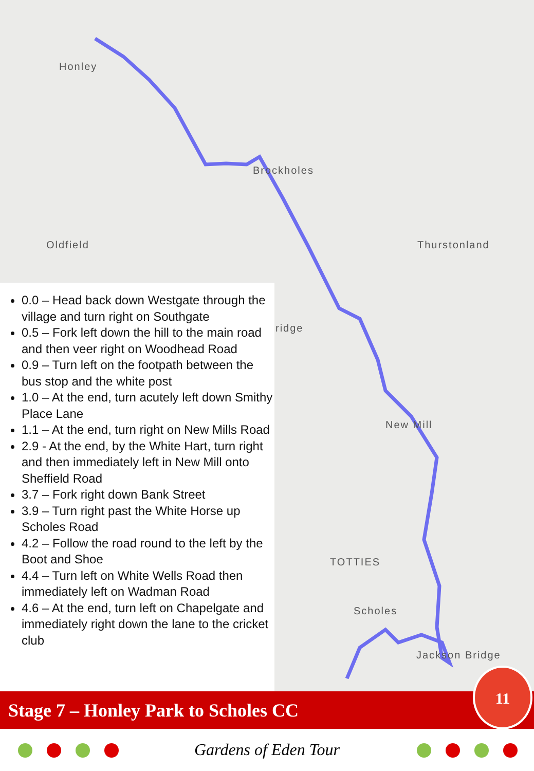Honley
Brockholes
Oldfield Thurstonland
ridge
New Mill
TOTTIES
Scholes
Jackson Bridge
0.0 – Head back down Westgate through the village and turn right on Southgate
0.5 – Fork left down the hill to the main road and then veer right on Woodhead Road
0.9 – Turn left on the footpath between the bus stop and the white post
1.0 – At the end, turn acutely left down Smithy Place Lane
1.1 – At the end, turn right on New Mills Road
2.9 - At the end, by the White Hart, turn right and then immediately left in New Mill onto Sheffield Road
3.7 – Fork right down Bank Street
3.9 – Turn right past the White Horse up Scholes Road
4.2 – Follow the road round to the left by the Boot and Shoe
4.4 – Turn left on White Wells Road then immediately left on Wadman Road
4.6 – At the end, turn left on Chapelgate and immediately right down the lane to the cricket club
Stage 7 – Honley Park to Scholes CC
11
Gardens of Eden Tour